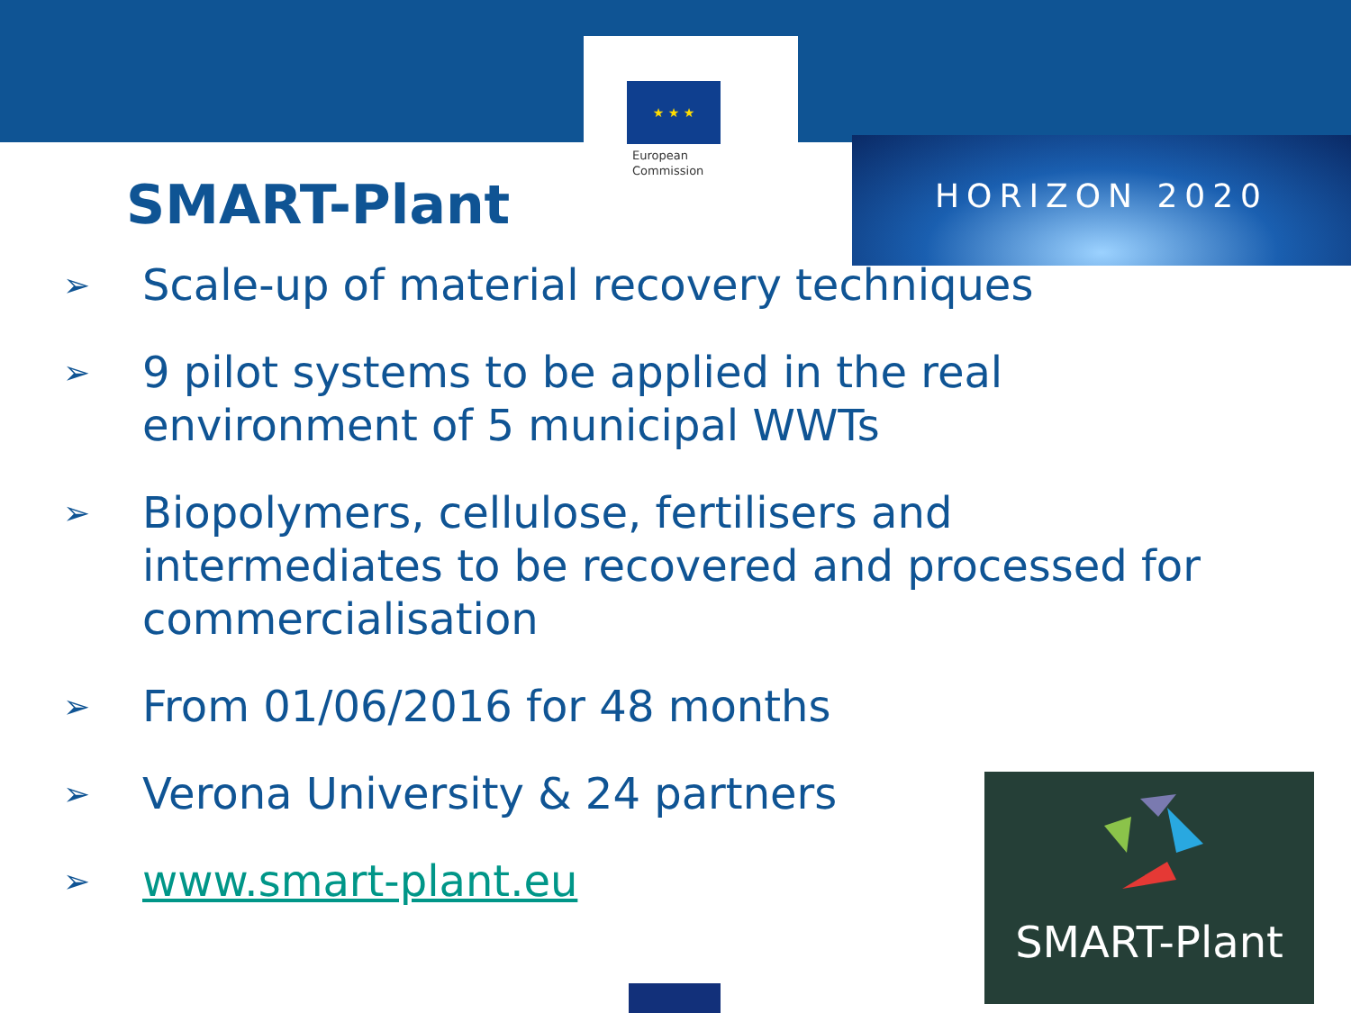★ ★ ★
European
Commission
HORIZON 2020
SMART-Plant
➢ Scale-up of material recovery techniques
➢ 9 pilot systems to be applied in the real environment of 5 municipal WWTs
➢ Biopolymers, cellulose, fertilisers and intermediates to be recovered and processed for commercialisation
➢ From 01/06/2016 for 48 months
➢ Verona University & 24 partners
➢ www.smart-plant.eu
SMART-Plant